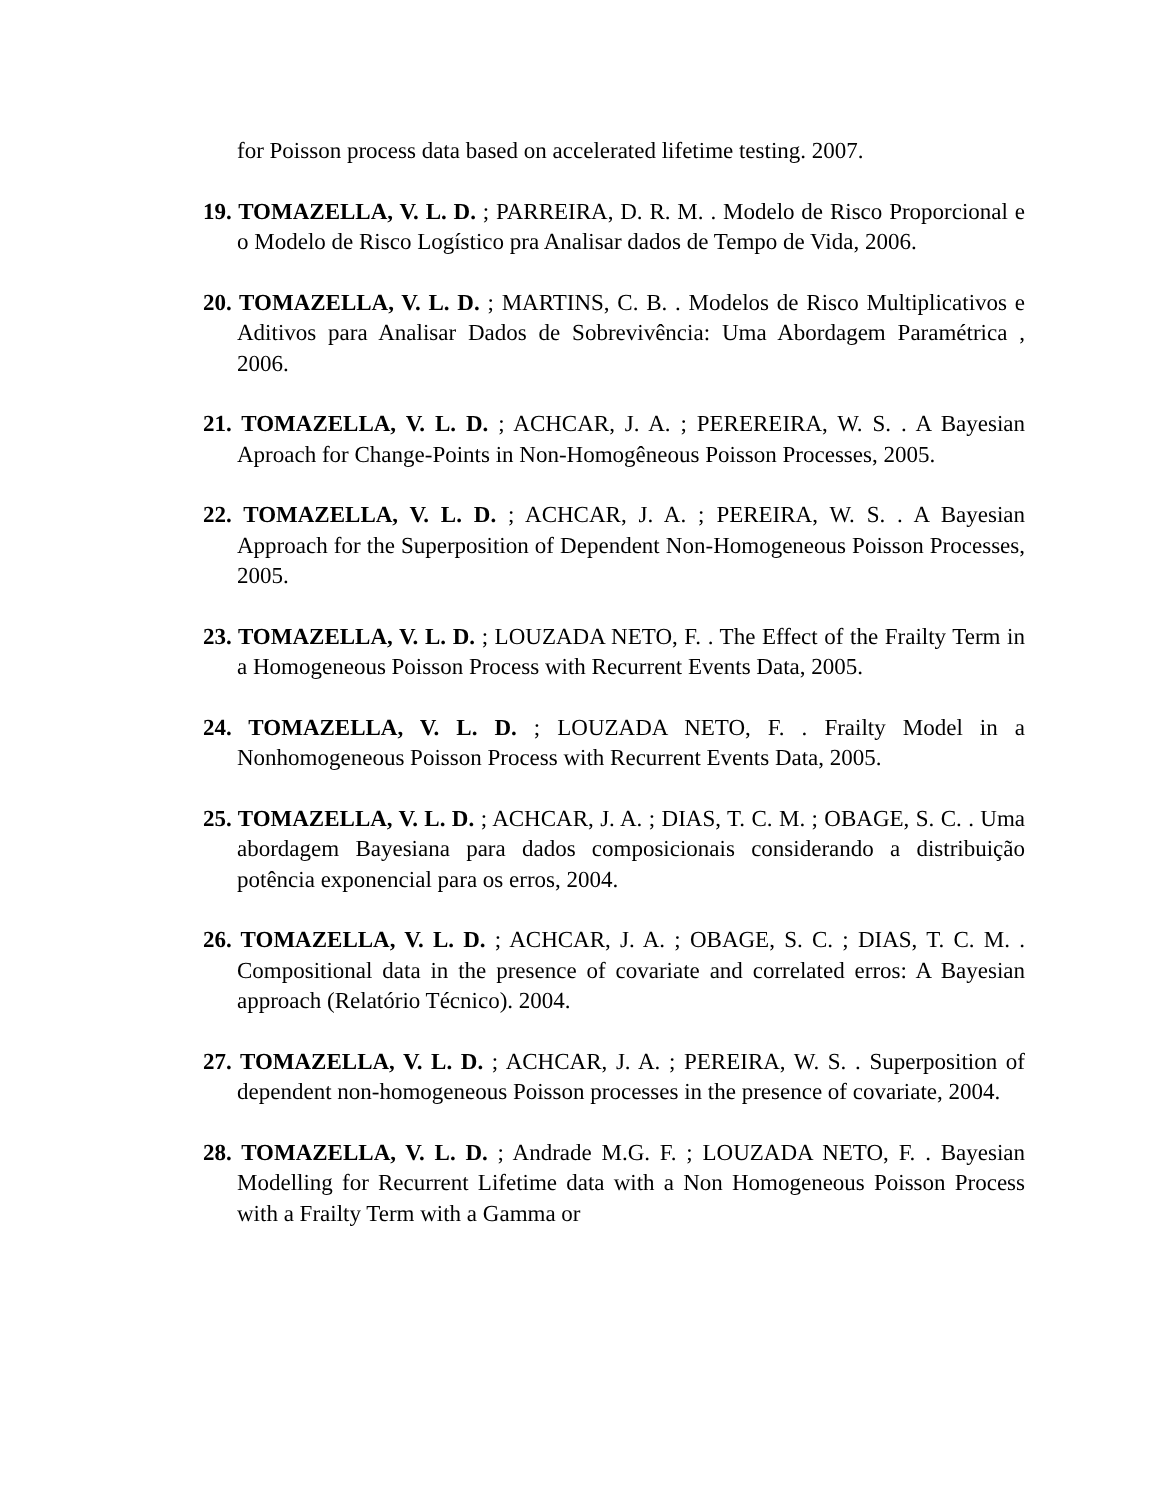for Poisson process data based on accelerated lifetime testing. 2007.
19. TOMAZELLA, V. L. D. ; PARREIRA, D. R. M. . Modelo de Risco Proporcional e o Modelo de Risco Logístico pra Analisar dados de Tempo de Vida, 2006.
20. TOMAZELLA, V. L. D. ; MARTINS, C. B. . Modelos de Risco Multiplicativos e Aditivos para Analisar Dados de Sobrevivência: Uma Abordagem Paramétrica , 2006.
21. TOMAZELLA, V. L. D. ; ACHCAR, J. A. ; PEREREIRA, W. S. . A Bayesian Aproach for Change-Points in Non-Homogêneous Poisson Processes, 2005.
22. TOMAZELLA, V. L. D. ; ACHCAR, J. A. ; PEREIRA, W. S. . A Bayesian Approach for the Superposition of Dependent Non-Homogeneous Poisson Processes, 2005.
23. TOMAZELLA, V. L. D. ; LOUZADA NETO, F. . The Effect of the Frailty Term in a Homogeneous Poisson Process with Recurrent Events Data, 2005.
24. TOMAZELLA, V. L. D. ; LOUZADA NETO, F. . Frailty Model in a Nonhomogeneous Poisson Process with Recurrent Events Data, 2005.
25. TOMAZELLA, V. L. D. ; ACHCAR, J. A. ; DIAS, T. C. M. ; OBAGE, S. C. . Uma abordagem Bayesiana para dados composicionais considerando a distribuição potência exponencial para os erros, 2004.
26. TOMAZELLA, V. L. D. ; ACHCAR, J. A. ; OBAGE, S. C. ; DIAS, T. C. M. . Compositional data in the presence of covariate and correlated erros: A Bayesian approach (Relatório Técnico). 2004.
27. TOMAZELLA, V. L. D. ; ACHCAR, J. A. ; PEREIRA, W. S. . Superposition of dependent non-homogeneous Poisson processes in the presence of covariate, 2004.
28. TOMAZELLA, V. L. D. ; Andrade M.G. F. ; LOUZADA NETO, F. . Bayesian Modelling for Recurrent Lifetime data with a Non Homogeneous Poisson Process with a Frailty Term with a Gamma or